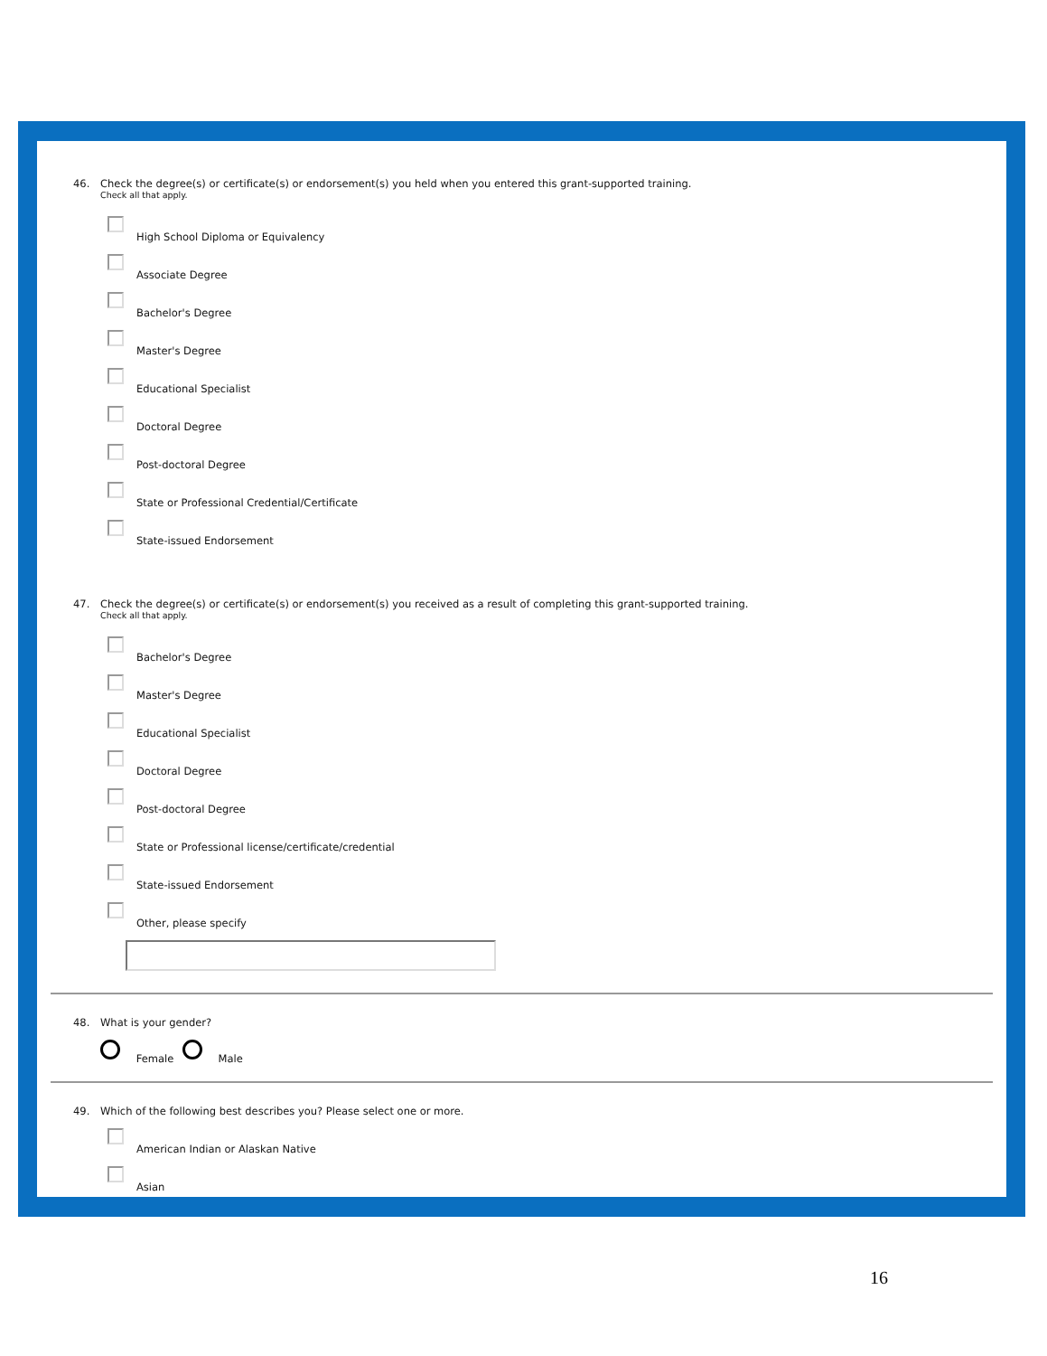46. Check the degree(s) or certificate(s) or endorsement(s) you held when you entered this grant-supported training.
Check all that apply.
High School Diploma or Equivalency
Associate Degree
Bachelor's Degree
Master's Degree
Educational Specialist
Doctoral Degree
Post-doctoral Degree
State or Professional Credential/Certificate
State-issued Endorsement
47. Check the degree(s) or certificate(s) or endorsement(s) you received as a result of completing this grant-supported training.
Check all that apply.
Bachelor's Degree
Master's Degree
Educational Specialist
Doctoral Degree
Post-doctoral Degree
State or Professional license/certificate/credential
State-issued Endorsement
Other, please specify
48. What is your gender?
Female Male
49. Which of the following best describes you? Please select one or more.
American Indian or Alaskan Native
Asian
16